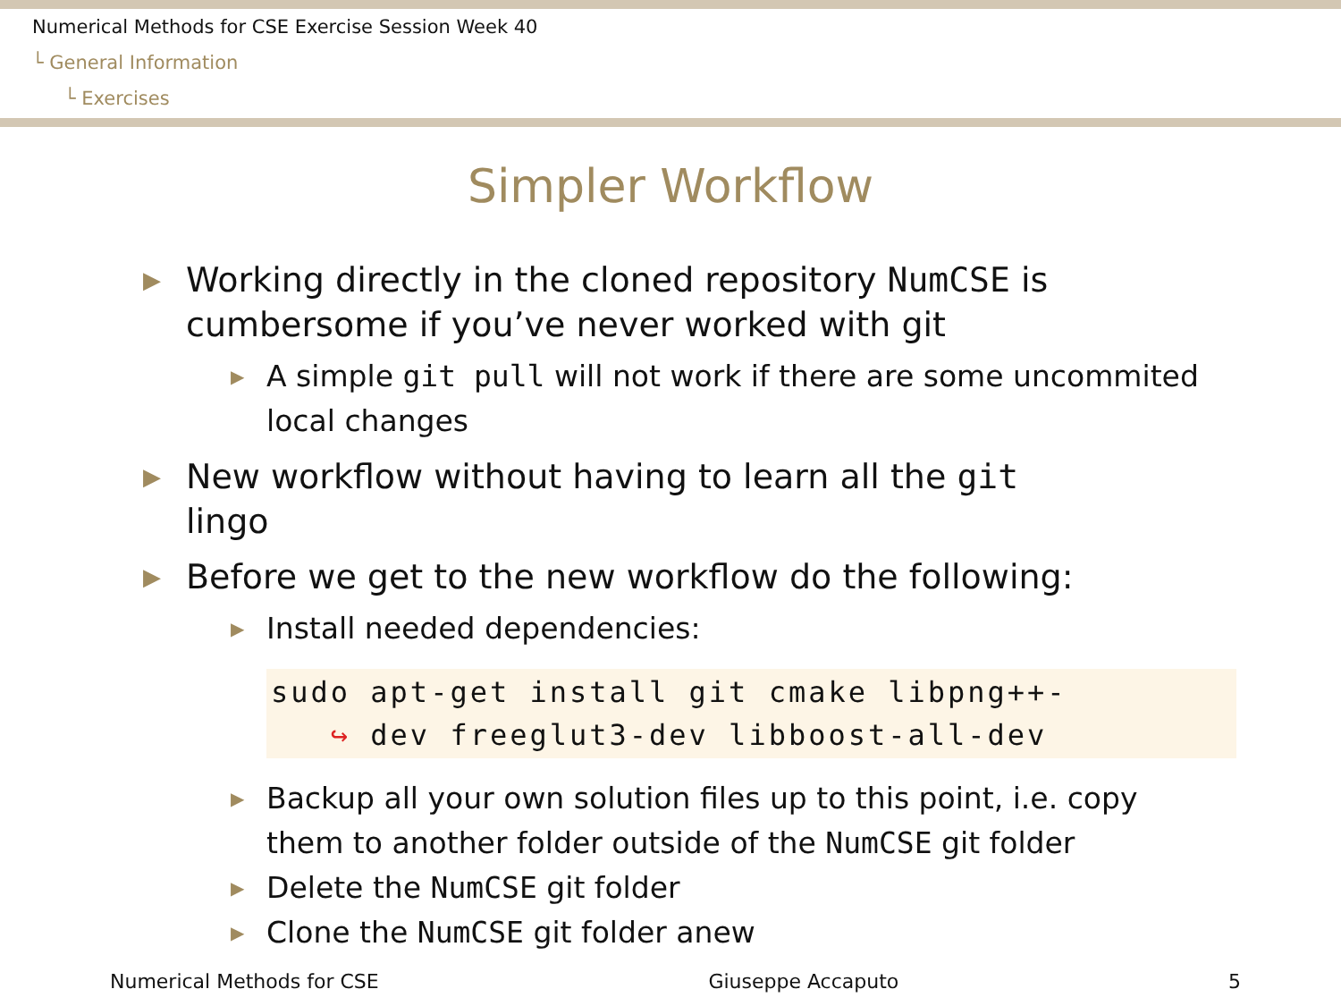Numerical Methods for CSE Exercise Session Week 40
└ General Information
└ Exercises
Simpler Workflow
▶ Working directly in the cloned repository NumCSE is cumbersome if you’ve never worked with git
▶ A simple git pull will not work if there are some uncommited local changes
▶ New workflow without having to learn all the git lingo
▶ Before we get to the new workflow do the following:
▶ Install needed dependencies:
sudo apt-get install git cmake libpng++-
↪ dev freeglut3-dev libboost-all-dev
▶ Backup all your own solution files up to this point, i.e. copy them to another folder outside of the NumCSE git folder
▶ Delete the NumCSE git folder
▶ Clone the NumCSE git folder anew
Numerical Methods for CSE Giuseppe Accaputo 5